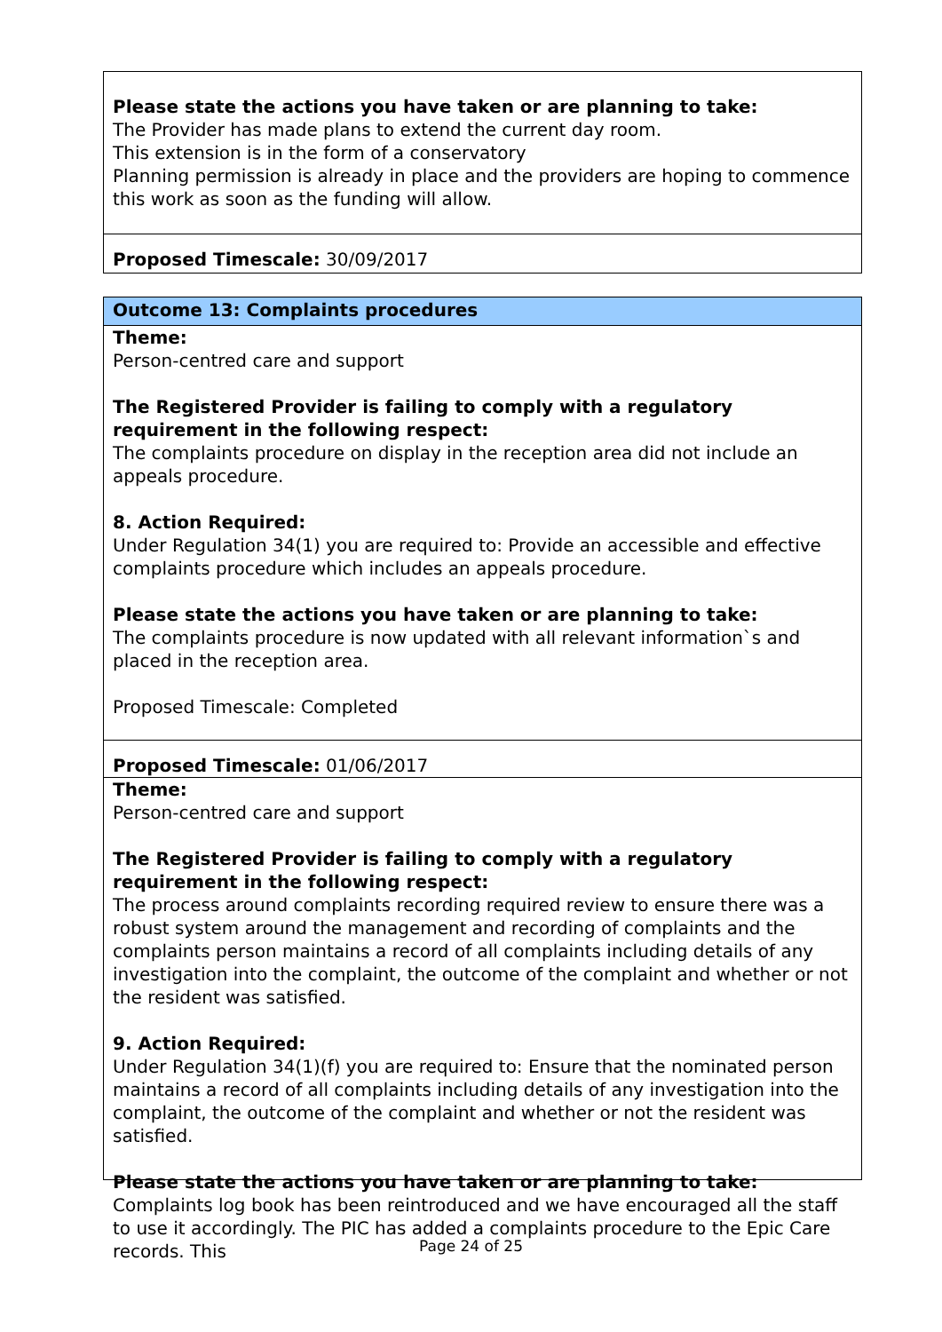Please state the actions you have taken or are planning to take:
The Provider has made plans to extend the current day room.
This extension is in the form of a conservatory
Planning permission is already in place and the providers are hoping to commence this work as soon as the funding will allow.
Proposed Timescale: 30/09/2017
Outcome 13: Complaints procedures
Theme:
Person-centred care and support
The Registered Provider is failing to comply with a regulatory requirement in the following respect:
The complaints procedure on display in the reception area did not include an appeals procedure.
8. Action Required:
Under Regulation 34(1) you are required to: Provide an accessible and effective complaints procedure which includes an appeals procedure.
Please state the actions you have taken or are planning to take:
The complaints procedure is now updated with all relevant information`s and placed in the reception area.
Proposed Timescale: Completed
Proposed Timescale: 01/06/2017
Theme:
Person-centred care and support
The Registered Provider is failing to comply with a regulatory requirement in the following respect:
The process around complaints recording required review to ensure there was a robust system around the management and recording of complaints and the complaints person maintains a record of all complaints including details of any investigation into the complaint, the outcome of the complaint and whether or not the resident was satisfied.
9. Action Required:
Under Regulation 34(1)(f) you are required to: Ensure that the nominated person maintains a record of all complaints including details of any investigation into the complaint, the outcome of the complaint and whether or not the resident was satisfied.
Please state the actions you have taken or are planning to take:
Complaints log book has been reintroduced and we have encouraged all the staff to use it accordingly. The PIC has added a complaints procedure to the Epic Care records. This
Page 24 of 25